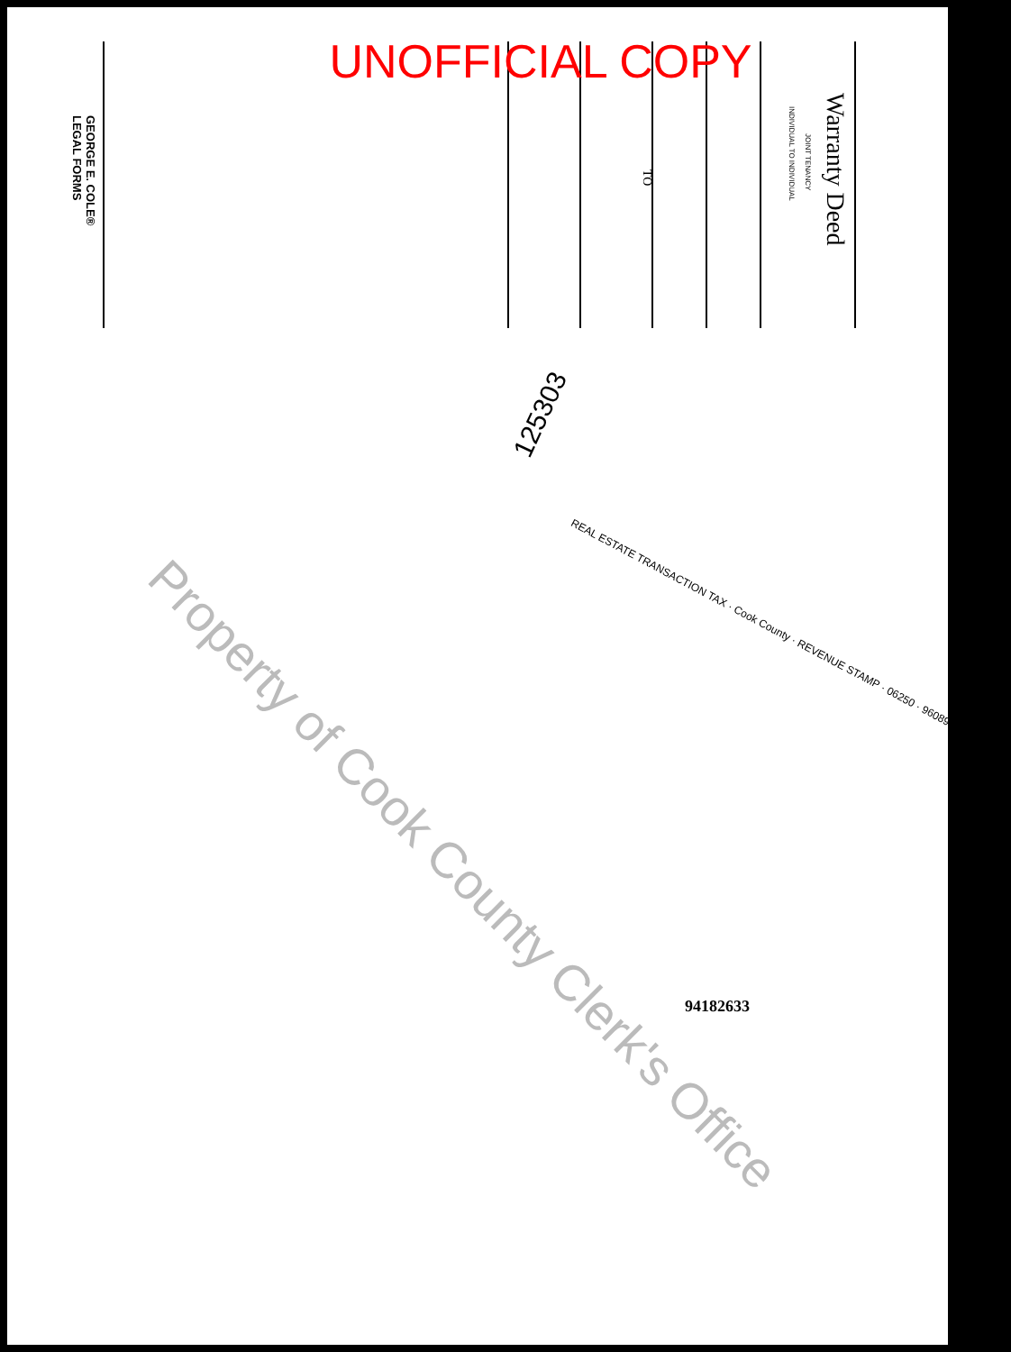UNOFFICIAL COPY
Warranty Deed
JOINT TENANCY
INDIVIDUAL TO INDIVIDUAL
TO
GEORGE E. COLE®
LEGAL FORMS
Property of Cook County Clerk's Office
125303
REAL ESTATE TRANSACTION TAX · Cook County · REVENUE STAMP · 06250 · 960893
94182633